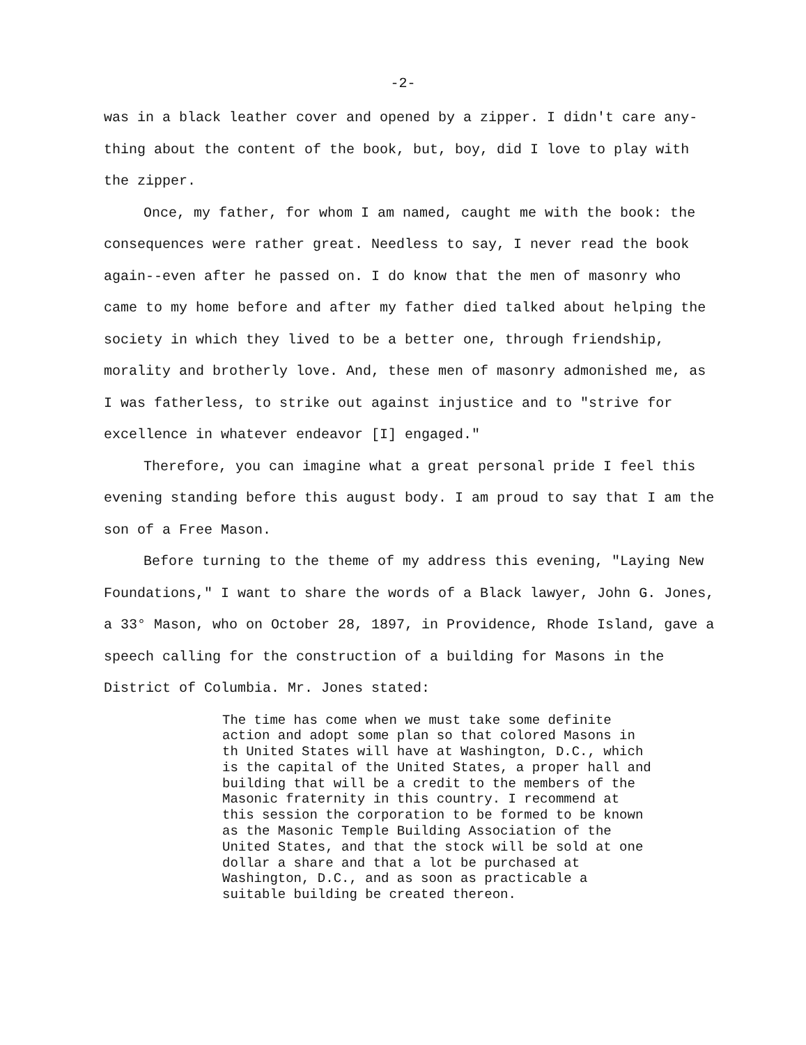-2-
was in a black leather cover and opened by a zipper. I didn't care any-thing about the content of the book, but, boy, did I love to play with the zipper.
Once, my father, for whom I am named, caught me with the book: the consequences were rather great. Needless to say, I never read the book again--even after he passed on. I do know that the men of masonry who came to my home before and after my father died talked about helping the society in which they lived to be a better one, through friendship, morality and brotherly love. And, these men of masonry admonished me, as I was fatherless, to strike out against injustice and to "strive for excellence in whatever endeavor [I] engaged."
Therefore, you can imagine what a great personal pride I feel this evening standing before this august body. I am proud to say that I am the son of a Free Mason.
Before turning to the theme of my address this evening, "Laying New Foundations," I want to share the words of a Black lawyer, John G. Jones, a 33° Mason, who on October 28, 1897, in Providence, Rhode Island, gave a speech calling for the construction of a building for Masons in the District of Columbia. Mr. Jones stated:
The time has come when we must take some definite action and adopt some plan so that colored Masons in th United States will have at Washington, D.C., which is the capital of the United States, a proper hall and building that will be a credit to the members of the Masonic fraternity in this country. I recommend at this session the corporation to be formed to be known as the Masonic Temple Building Association of the United States, and that the stock will be sold at one dollar a share and that a lot be purchased at Washington, D.C., and as soon as practicable a suitable building be created thereon.